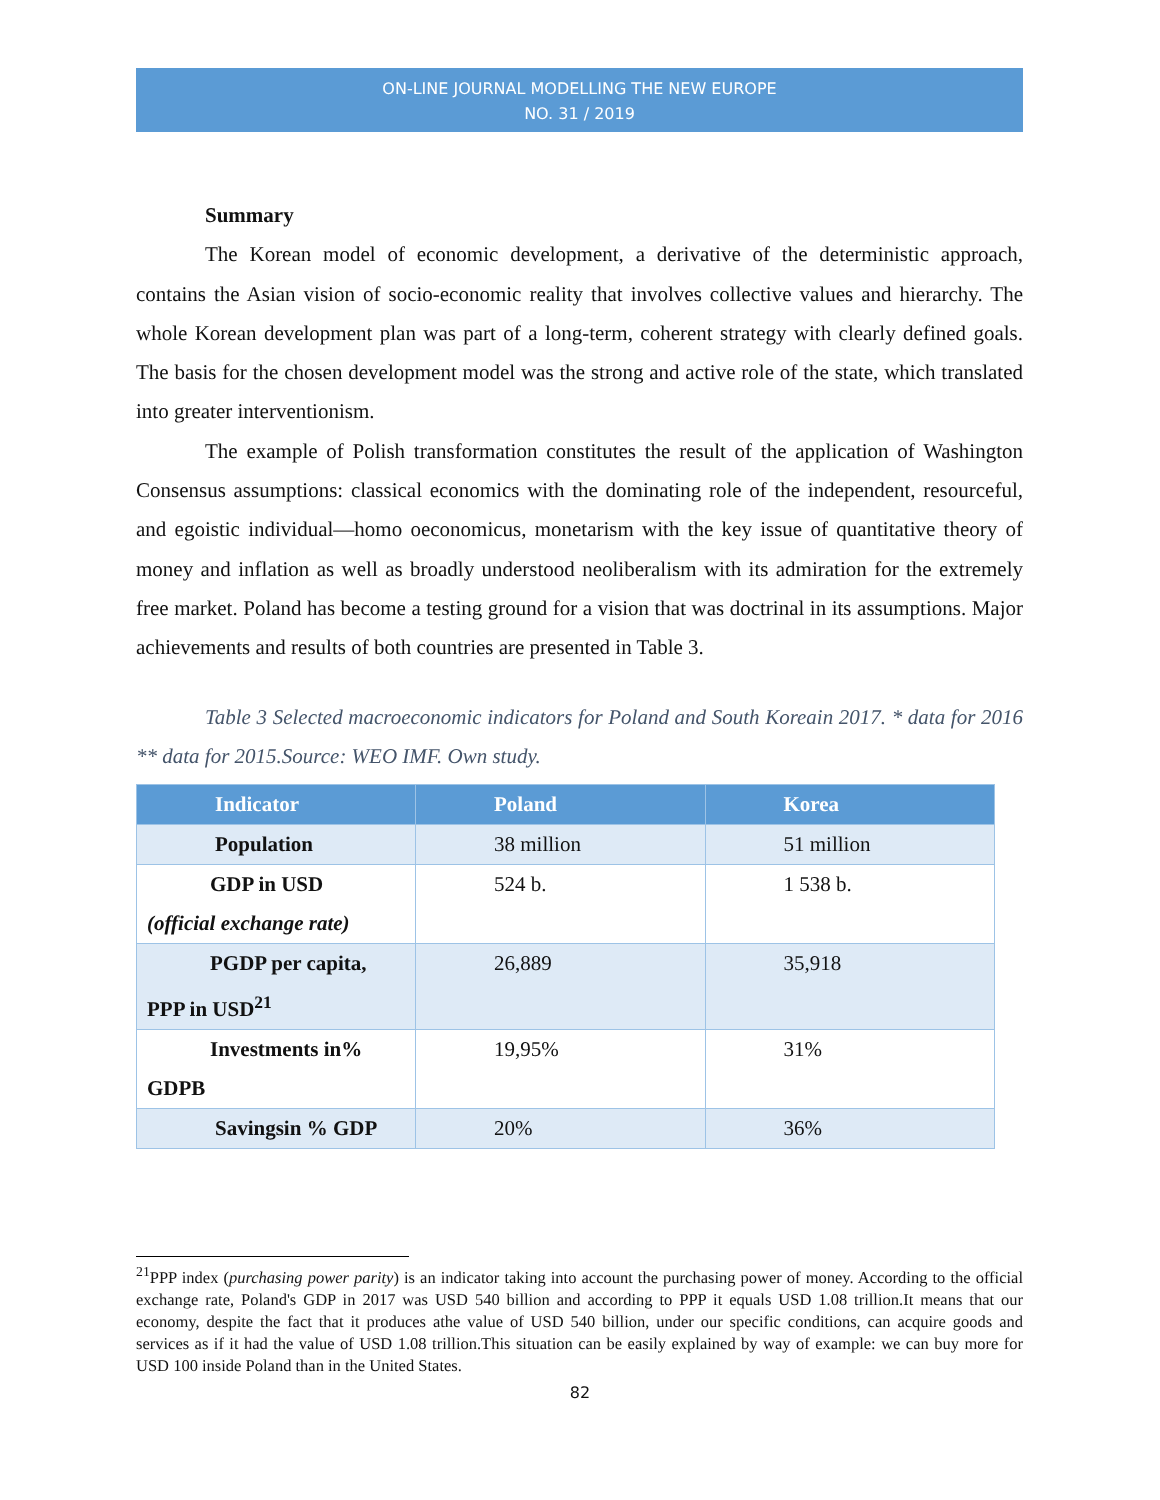ON-LINE JOURNAL MODELLING THE NEW EUROPE
NO. 31 / 2019
Summary
The Korean model of economic development, a derivative of the deterministic approach, contains the Asian vision of socio-economic reality that involves collective values and hierarchy. The whole Korean development plan was part of a long-term, coherent strategy with clearly defined goals. The basis for the chosen development model was the strong and active role of the state, which translated into greater interventionism.
The example of Polish transformation constitutes the result of the application of Washington Consensus assumptions: classical economics with the dominating role of the independent, resourceful, and egoistic individual—homo oeconomicus, monetarism with the key issue of quantitative theory of money and inflation as well as broadly understood neoliberalism with its admiration for the extremely free market. Poland has become a testing ground for a vision that was doctrinal in its assumptions. Major achievements and results of both countries are presented in Table 3.
Table 3 Selected macroeconomic indicators for Poland and South Koreain 2017. * data for 2016 ** data for 2015.Source: WEO IMF. Own study.
| Indicator | Poland | Korea |
| --- | --- | --- |
| Population | 38 million | 51 million |
| GDP in USD (official exchange rate) | 524 b. | 1 538 b. |
| PGDP per capita, PPP in USD<sup>21</sup> | 26,889 | 35,918 |
| Investments in% GDPB | 19,95% | 31% |
| Savingsin % GDP | 20% | 36% |
<sup>21</sup>PPP index (purchasing power parity) is an indicator taking into account the purchasing power of money. According to the official exchange rate, Poland's GDP in 2017 was USD 540 billion and according to PPP it equals USD 1.08 trillion.It means that our economy, despite the fact that it produces athe value of USD 540 billion, under our specific conditions, can acquire goods and services as if it had the value of USD 1.08 trillion.This situation can be easily explained by way of example: we can buy more for USD 100 inside Poland than in the United States.
82